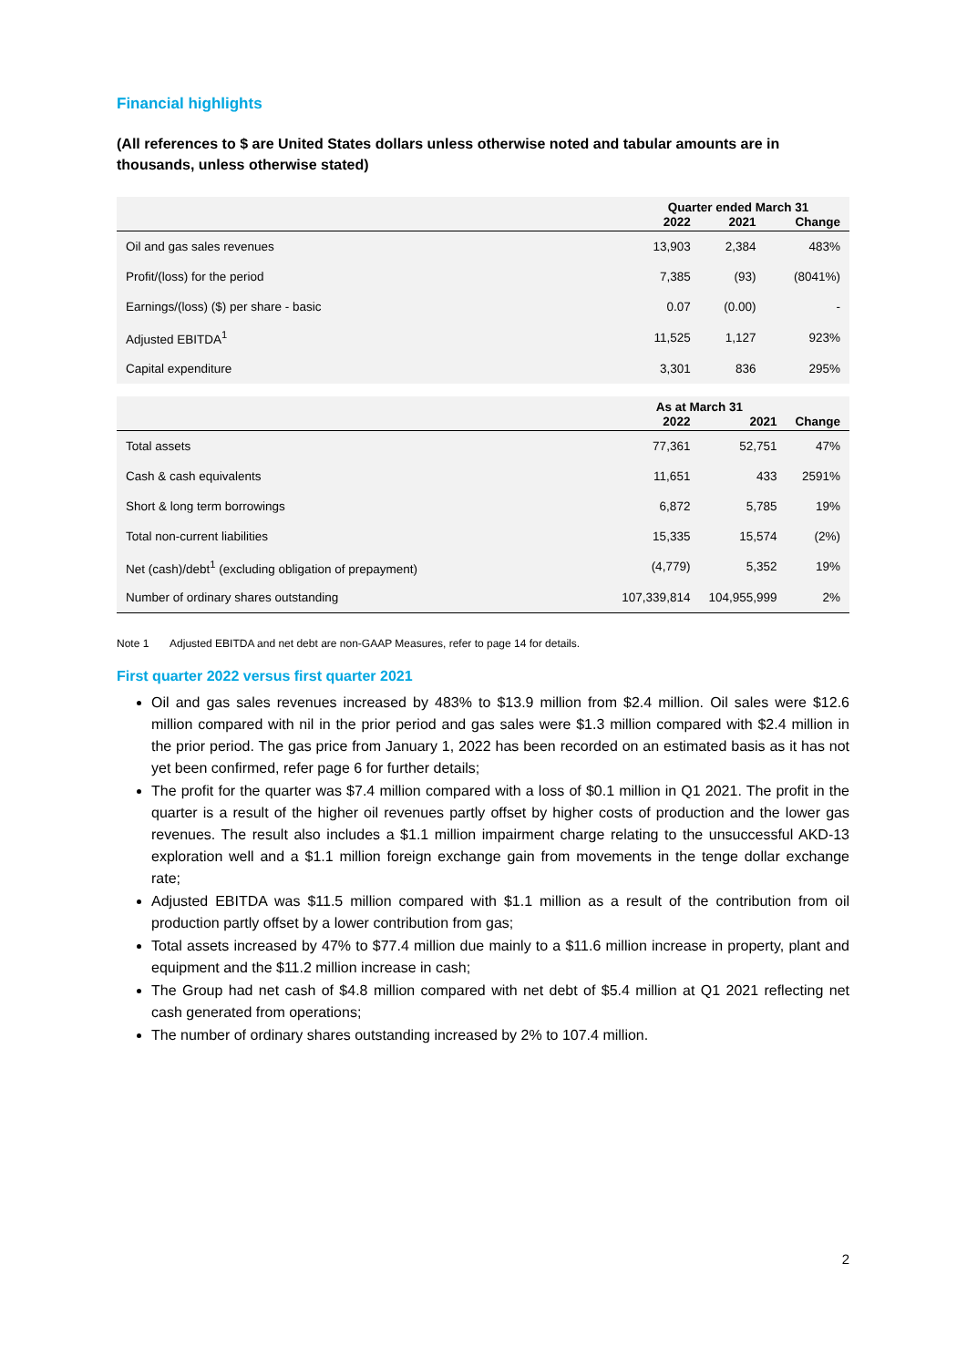Financial highlights
(All references to $ are United States dollars unless otherwise noted and tabular amounts are in thousands, unless otherwise stated)
| | Quarter ended March 31 | | |
| --- | --- | --- | --- |
| | 2022 | 2021 | Change |
| Oil and gas sales revenues | 13,903 | 2,384 | 483% |
| Profit/(loss) for the period | 7,385 | (93) | (8041%) |
| Earnings/(loss) ($) per share - basic | 0.07 | (0.00) | - |
| Adjusted EBITDA<sup>1</sup> | 11,525 | 1,127 | 923% |
| Capital expenditure | 3,301 | 836 | 295% |
| | As at March 31 | | |
| --- | --- | --- | --- |
| | 2022 | 2021 | Change |
| Total assets | 77,361 | 52,751 | 47% |
| Cash & cash equivalents | 11,651 | 433 | 2591% |
| Short & long term borrowings | 6,872 | 5,785 | 19% |
| Total non-current liabilities | 15,335 | 15,574 | (2%) |
| Net (cash)/debt<sup>1</sup> (excluding obligation of prepayment) | (4,779) | 5,352 | 19% |
| Number of ordinary shares outstanding | 107,339,814 | 104,955,999 | 2% |
Note 1 Adjusted EBITDA and net debt are non-GAAP Measures, refer to page 14 for details.
First quarter 2022 versus first quarter 2021
Oil and gas sales revenues increased by 483% to $13.9 million from $2.4 million. Oil sales were $12.6 million compared with nil in the prior period and gas sales were $1.3 million compared with $2.4 million in the prior period. The gas price from January 1, 2022 has been recorded on an estimated basis as it has not yet been confirmed, refer page 6 for further details;
The profit for the quarter was $7.4 million compared with a loss of $0.1 million in Q1 2021. The profit in the quarter is a result of the higher oil revenues partly offset by higher costs of production and the lower gas revenues. The result also includes a $1.1 million impairment charge relating to the unsuccessful AKD-13 exploration well and a $1.1 million foreign exchange gain from movements in the tenge dollar exchange rate;
Adjusted EBITDA was $11.5 million compared with $1.1 million as a result of the contribution from oil production partly offset by a lower contribution from gas;
Total assets increased by 47% to $77.4 million due mainly to a $11.6 million increase in property, plant and equipment and the $11.2 million increase in cash;
The Group had net cash of $4.8 million compared with net debt of $5.4 million at Q1 2021 reflecting net cash generated from operations;
The number of ordinary shares outstanding increased by 2% to 107.4 million.
2